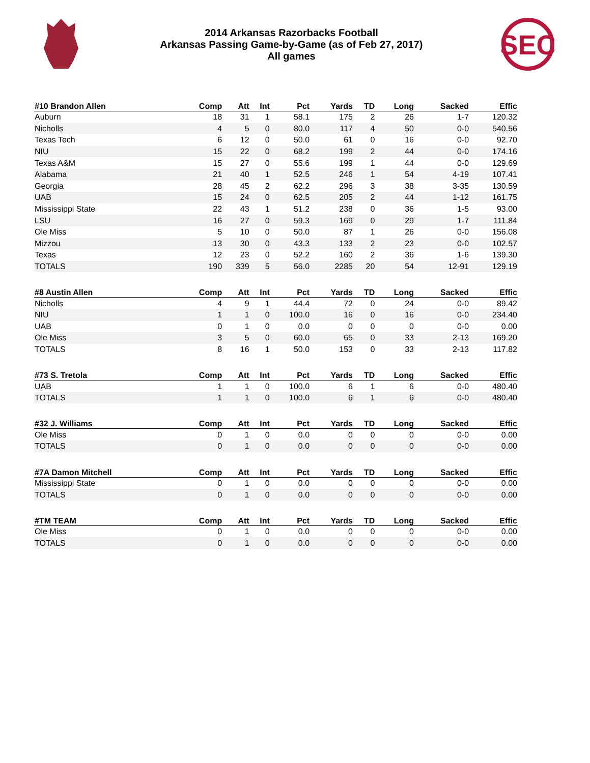2014 Arkansas Razorbacks Football
Arkansas Passing Game-by-Game (as of Feb 27, 2017)
All games
SEC
| #10 Brandon Allen | Comp | Att | Int | Pct | Yards | TD | Long | Sacked | Effic |
| --- | --- | --- | --- | --- | --- | --- | --- | --- | --- |
| Auburn | 18 | 31 | 1 | 58.1 | 175 | 2 | 26 | 1-7 | 120.32 |
| Nicholls | 4 | 5 | 0 | 80.0 | 117 | 4 | 50 | 0-0 | 540.56 |
| Texas Tech | 6 | 12 | 0 | 50.0 | 61 | 0 | 16 | 0-0 | 92.70 |
| NIU | 15 | 22 | 0 | 68.2 | 199 | 2 | 44 | 0-0 | 174.16 |
| Texas A&M | 15 | 27 | 0 | 55.6 | 199 | 1 | 44 | 0-0 | 129.69 |
| Alabama | 21 | 40 | 1 | 52.5 | 246 | 1 | 54 | 4-19 | 107.41 |
| Georgia | 28 | 45 | 2 | 62.2 | 296 | 3 | 38 | 3-35 | 130.59 |
| UAB | 15 | 24 | 0 | 62.5 | 205 | 2 | 44 | 1-12 | 161.75 |
| Mississippi State | 22 | 43 | 1 | 51.2 | 238 | 0 | 36 | 1-5 | 93.00 |
| LSU | 16 | 27 | 0 | 59.3 | 169 | 0 | 29 | 1-7 | 111.84 |
| Ole Miss | 5 | 10 | 0 | 50.0 | 87 | 1 | 26 | 0-0 | 156.08 |
| Mizzou | 13 | 30 | 0 | 43.3 | 133 | 2 | 23 | 0-0 | 102.57 |
| Texas | 12 | 23 | 0 | 52.2 | 160 | 2 | 36 | 1-6 | 139.30 |
| TOTALS | 190 | 339 | 5 | 56.0 | 2285 | 20 | 54 | 12-91 | 129.19 |
| #8 Austin Allen | Comp | Att | Int | Pct | Yards | TD | Long | Sacked | Effic |
| Nicholls | 4 | 9 | 1 | 44.4 | 72 | 0 | 24 | 0-0 | 89.42 |
| NIU | 1 | 1 | 0 | 100.0 | 16 | 0 | 16 | 0-0 | 234.40 |
| UAB | 0 | 1 | 0 | 0.0 | 0 | 0 | 0 | 0-0 | 0.00 |
| Ole Miss | 3 | 5 | 0 | 60.0 | 65 | 0 | 33 | 2-13 | 169.20 |
| TOTALS | 8 | 16 | 1 | 50.0 | 153 | 0 | 33 | 2-13 | 117.82 |
| #73 S. Tretola | Comp | Att | Int | Pct | Yards | TD | Long | Sacked | Effic |
| UAB | 1 | 1 | 0 | 100.0 | 6 | 1 | 6 | 0-0 | 480.40 |
| TOTALS | 1 | 1 | 0 | 100.0 | 6 | 1 | 6 | 0-0 | 480.40 |
| #32 J. Williams | Comp | Att | Int | Pct | Yards | TD | Long | Sacked | Effic |
| Ole Miss | 0 | 1 | 0 | 0.0 | 0 | 0 | 0 | 0-0 | 0.00 |
| TOTALS | 0 | 1 | 0 | 0.0 | 0 | 0 | 0 | 0-0 | 0.00 |
| #7A Damon Mitchell | Comp | Att | Int | Pct | Yards | TD | Long | Sacked | Effic |
| Mississippi State | 0 | 1 | 0 | 0.0 | 0 | 0 | 0 | 0-0 | 0.00 |
| TOTALS | 0 | 1 | 0 | 0.0 | 0 | 0 | 0 | 0-0 | 0.00 |
| #TM TEAM | Comp | Att | Int | Pct | Yards | TD | Long | Sacked | Effic |
| Ole Miss | 0 | 1 | 0 | 0.0 | 0 | 0 | 0 | 0-0 | 0.00 |
| TOTALS | 0 | 1 | 0 | 0.0 | 0 | 0 | 0 | 0-0 | 0.00 |